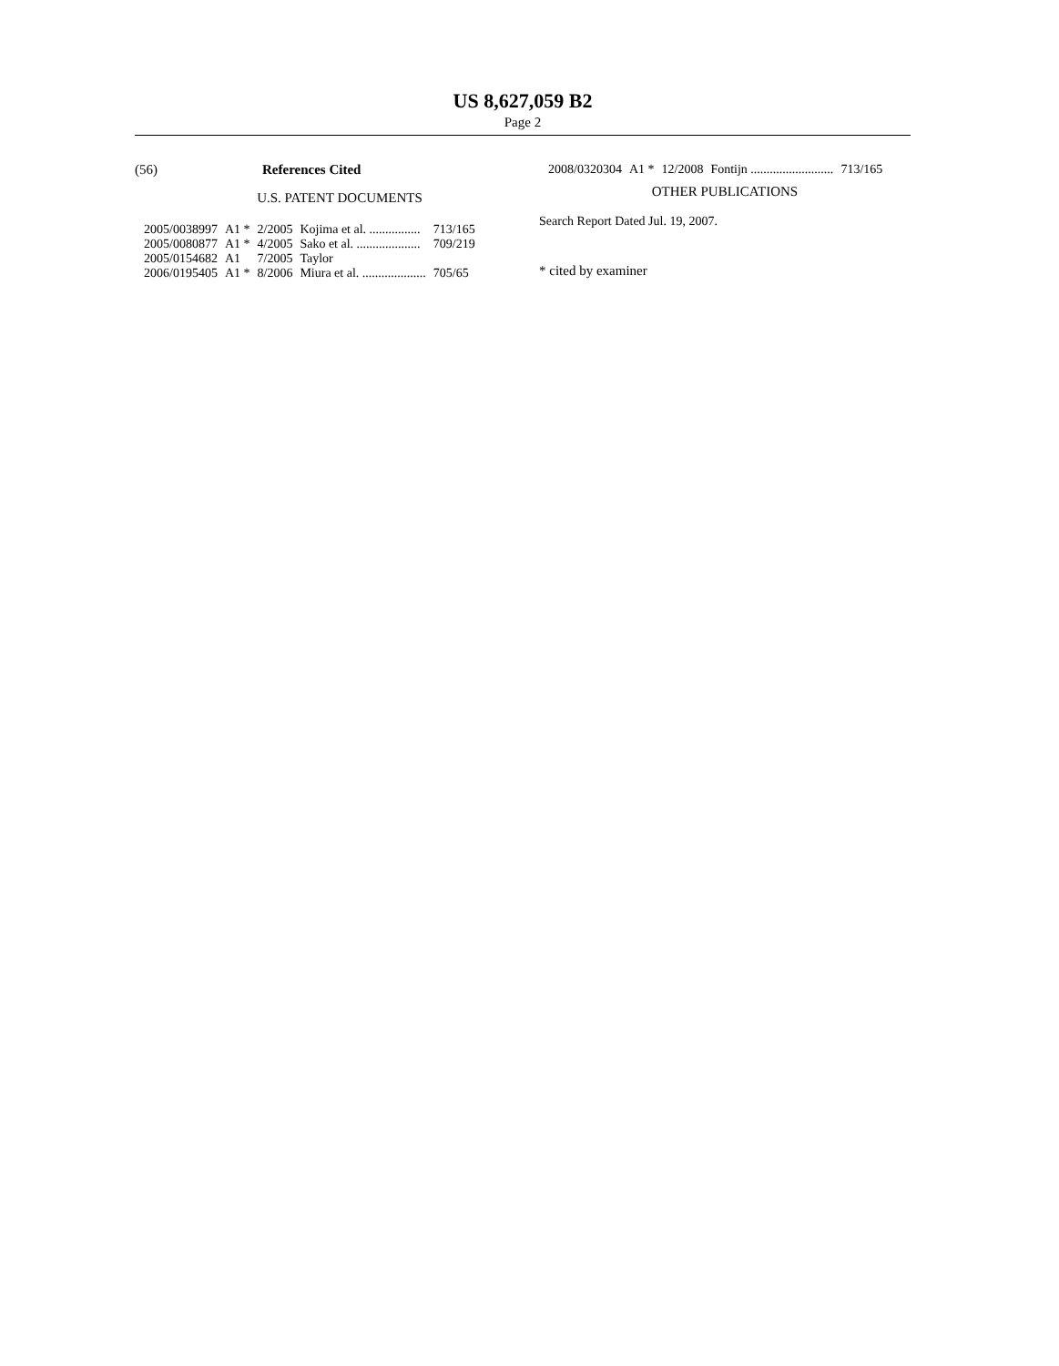US 8,627,059 B2
Page 2
(56) References Cited
U.S. PATENT DOCUMENTS
| 2005/0038997 | A1 * | 2/2005 | Kojima et al. ................ | 713/165 |
| 2005/0080877 | A1 * | 4/2005 | Sako et al. .................... | 709/219 |
| 2005/0154682 | A1 | 7/2005 | Taylor | |
| 2006/0195405 | A1 * | 8/2006 | Miura et al. .................... | 705/65 |
| 2008/0320304 | A1 * | 12/2008 | Fontijn .......................... | 713/165 |
OTHER PUBLICATIONS
Search Report Dated Jul. 19, 2007.
* cited by examiner